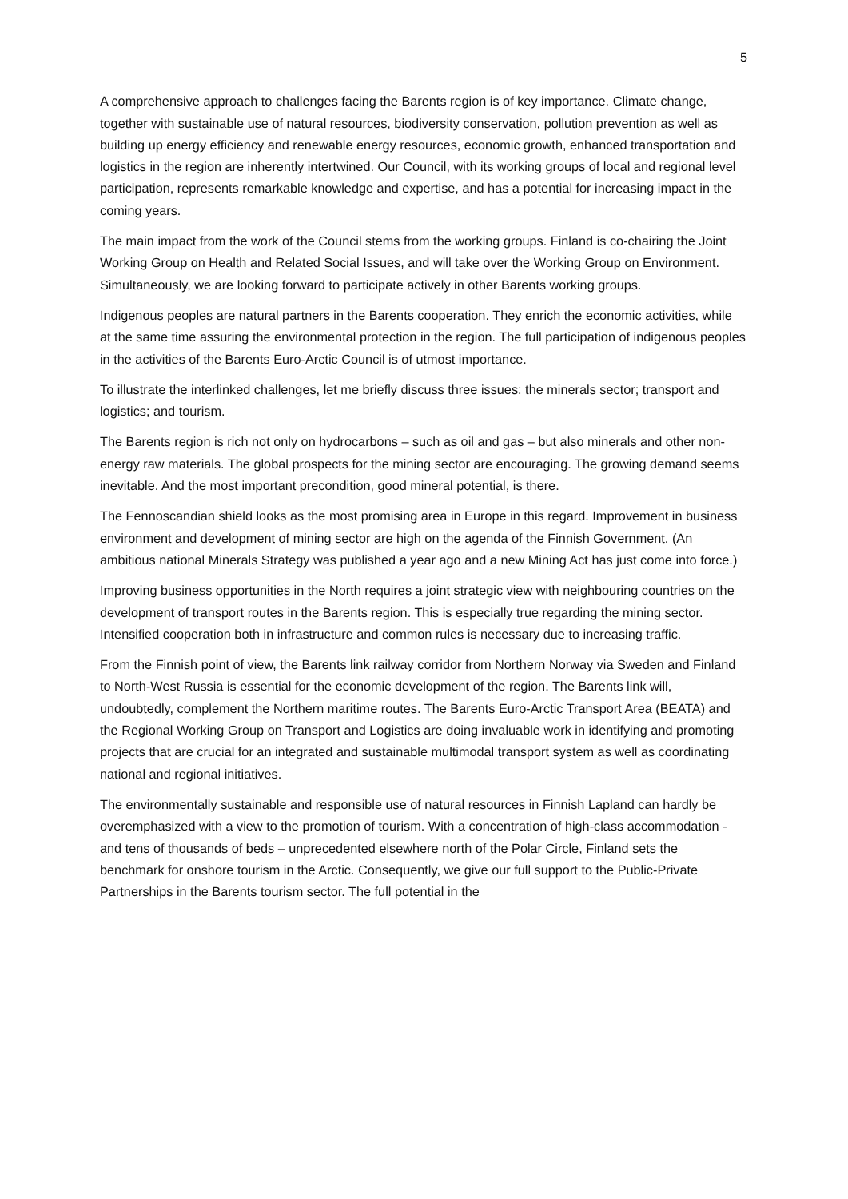5
A comprehensive approach to challenges facing the Barents region is of key importance. Climate change, together with sustainable use of natural resources, biodiversity conservation, pollution prevention as well as building up energy efficiency and renewable energy resources, economic growth, enhanced transportation and logistics in the region are inherently intertwined. Our Council, with its working groups of local and regional level participation, represents remarkable knowledge and expertise, and has a potential for increasing impact in the coming years.
The main impact from the work of the Council stems from the working groups. Finland is co-chairing the Joint Working Group on Health and Related Social Issues, and will take over the Working Group on Environment. Simultaneously, we are looking forward to participate actively in other Barents working groups.
Indigenous peoples are natural partners in the Barents cooperation. They enrich the economic activities, while at the same time assuring the environmental protection in the region. The full participation of indigenous peoples in the activities of the Barents Euro-Arctic Council is of utmost importance.
To illustrate the interlinked challenges, let me briefly discuss three issues: the minerals sector; transport and logistics; and tourism.
The Barents region is rich not only on hydrocarbons – such as oil and gas – but also minerals and other non-energy raw materials. The global prospects for the mining sector are encouraging. The growing demand seems inevitable. And the most important precondition, good mineral potential, is there.
The Fennoscandian shield looks as the most promising area in Europe in this regard. Improvement in business environment and development of mining sector are high on the agenda of the Finnish Government. (An ambitious national Minerals Strategy was published a year ago and a new Mining Act has just come into force.)
Improving business opportunities in the North requires a joint strategic view with neighbouring countries on the development of transport routes in the Barents region. This is especially true regarding the mining sector. Intensified cooperation both in infrastructure and common rules is necessary due to increasing traffic.
From the Finnish point of view, the Barents link railway corridor from Northern Norway via Sweden and Finland to North-West Russia is essential for the economic development of the region. The Barents link will, undoubtedly, complement the Northern maritime routes. The Barents Euro-Arctic Transport Area (BEATA) and the Regional Working Group on Transport and Logistics are doing invaluable work in identifying and promoting projects that are crucial for an integrated and sustainable multimodal transport system as well as coordinating national and regional initiatives.
The environmentally sustainable and responsible use of natural resources in Finnish Lapland can hardly be overemphasized with a view to the promotion of tourism. With a concentration of high-class accommodation - and tens of thousands of beds – unprecedented elsewhere north of the Polar Circle, Finland sets the benchmark for onshore tourism in the Arctic. Consequently, we give our full support to the Public-Private Partnerships in the Barents tourism sector. The full potential in the